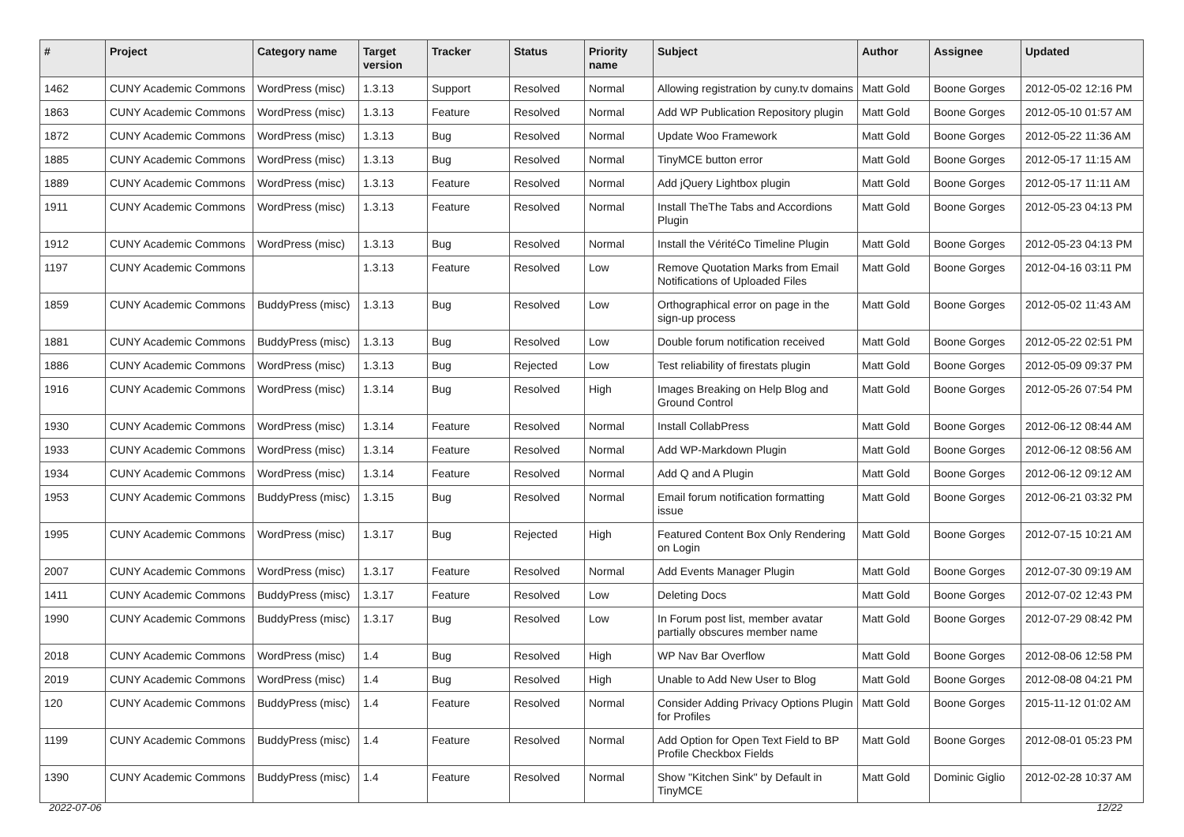| # | Project | Category name | Target version | Tracker | Status | Priority name | Subject | Author | Assignee | Updated |
| --- | --- | --- | --- | --- | --- | --- | --- | --- | --- | --- |
| 1462 | CUNY Academic Commons | WordPress (misc) | 1.3.13 | Support | Resolved | Normal | Allowing registration by cuny.tv domains | Matt Gold | Boone Gorges | 2012-05-02 12:16 PM |
| 1863 | CUNY Academic Commons | WordPress (misc) | 1.3.13 | Feature | Resolved | Normal | Add WP Publication Repository plugin | Matt Gold | Boone Gorges | 2012-05-10 01:57 AM |
| 1872 | CUNY Academic Commons | WordPress (misc) | 1.3.13 | Bug | Resolved | Normal | Update Woo Framework | Matt Gold | Boone Gorges | 2012-05-22 11:36 AM |
| 1885 | CUNY Academic Commons | WordPress (misc) | 1.3.13 | Bug | Resolved | Normal | TinyMCE button error | Matt Gold | Boone Gorges | 2012-05-17 11:15 AM |
| 1889 | CUNY Academic Commons | WordPress (misc) | 1.3.13 | Feature | Resolved | Normal | Add jQuery Lightbox plugin | Matt Gold | Boone Gorges | 2012-05-17 11:11 AM |
| 1911 | CUNY Academic Commons | WordPress (misc) | 1.3.13 | Feature | Resolved | Normal | Install TheThe Tabs and Accordions Plugin | Matt Gold | Boone Gorges | 2012-05-23 04:13 PM |
| 1912 | CUNY Academic Commons | WordPress (misc) | 1.3.13 | Bug | Resolved | Normal | Install the VéritéCo Timeline Plugin | Matt Gold | Boone Gorges | 2012-05-23 04:13 PM |
| 1197 | CUNY Academic Commons | | 1.3.13 | Feature | Resolved | Low | Remove Quotation Marks from Email Notifications of Uploaded Files | Matt Gold | Boone Gorges | 2012-04-16 03:11 PM |
| 1859 | CUNY Academic Commons | BuddyPress (misc) | 1.3.13 | Bug | Resolved | Low | Orthographical error on page in the sign-up process | Matt Gold | Boone Gorges | 2012-05-02 11:43 AM |
| 1881 | CUNY Academic Commons | BuddyPress (misc) | 1.3.13 | Bug | Resolved | Low | Double forum notification received | Matt Gold | Boone Gorges | 2012-05-22 02:51 PM |
| 1886 | CUNY Academic Commons | WordPress (misc) | 1.3.13 | Bug | Rejected | Low | Test reliability of firestats plugin | Matt Gold | Boone Gorges | 2012-05-09 09:37 PM |
| 1916 | CUNY Academic Commons | WordPress (misc) | 1.3.14 | Bug | Resolved | High | Images Breaking on Help Blog and Ground Control | Matt Gold | Boone Gorges | 2012-05-26 07:54 PM |
| 1930 | CUNY Academic Commons | WordPress (misc) | 1.3.14 | Feature | Resolved | Normal | Install CollabPress | Matt Gold | Boone Gorges | 2012-06-12 08:44 AM |
| 1933 | CUNY Academic Commons | WordPress (misc) | 1.3.14 | Feature | Resolved | Normal | Add WP-Markdown Plugin | Matt Gold | Boone Gorges | 2012-06-12 08:56 AM |
| 1934 | CUNY Academic Commons | WordPress (misc) | 1.3.14 | Feature | Resolved | Normal | Add Q and A Plugin | Matt Gold | Boone Gorges | 2012-06-12 09:12 AM |
| 1953 | CUNY Academic Commons | BuddyPress (misc) | 1.3.15 | Bug | Resolved | Normal | Email forum notification formatting issue | Matt Gold | Boone Gorges | 2012-06-21 03:32 PM |
| 1995 | CUNY Academic Commons | WordPress (misc) | 1.3.17 | Bug | Rejected | High | Featured Content Box Only Rendering on Login | Matt Gold | Boone Gorges | 2012-07-15 10:21 AM |
| 2007 | CUNY Academic Commons | WordPress (misc) | 1.3.17 | Feature | Resolved | Normal | Add Events Manager Plugin | Matt Gold | Boone Gorges | 2012-07-30 09:19 AM |
| 1411 | CUNY Academic Commons | BuddyPress (misc) | 1.3.17 | Feature | Resolved | Low | Deleting Docs | Matt Gold | Boone Gorges | 2012-07-02 12:43 PM |
| 1990 | CUNY Academic Commons | BuddyPress (misc) | 1.3.17 | Bug | Resolved | Low | In Forum post list, member avatar partially obscures member name | Matt Gold | Boone Gorges | 2012-07-29 08:42 PM |
| 2018 | CUNY Academic Commons | WordPress (misc) | 1.4 | Bug | Resolved | High | WP Nav Bar Overflow | Matt Gold | Boone Gorges | 2012-08-06 12:58 PM |
| 2019 | CUNY Academic Commons | WordPress (misc) | 1.4 | Bug | Resolved | High | Unable to Add New User to Blog | Matt Gold | Boone Gorges | 2012-08-08 04:21 PM |
| 120 | CUNY Academic Commons | BuddyPress (misc) | 1.4 | Feature | Resolved | Normal | Consider Adding Privacy Options Plugin for Profiles | Matt Gold | Boone Gorges | 2015-11-12 01:02 AM |
| 1199 | CUNY Academic Commons | BuddyPress (misc) | 1.4 | Feature | Resolved | Normal | Add Option for Open Text Field to BP Profile Checkbox Fields | Matt Gold | Boone Gorges | 2012-08-01 05:23 PM |
| 1390 | CUNY Academic Commons | BuddyPress (misc) | 1.4 | Feature | Resolved | Normal | Show "Kitchen Sink" by Default in TinyMCE | Matt Gold | Dominic Giglio | 2012-02-28 10:37 AM |
2022-07-06 12/22